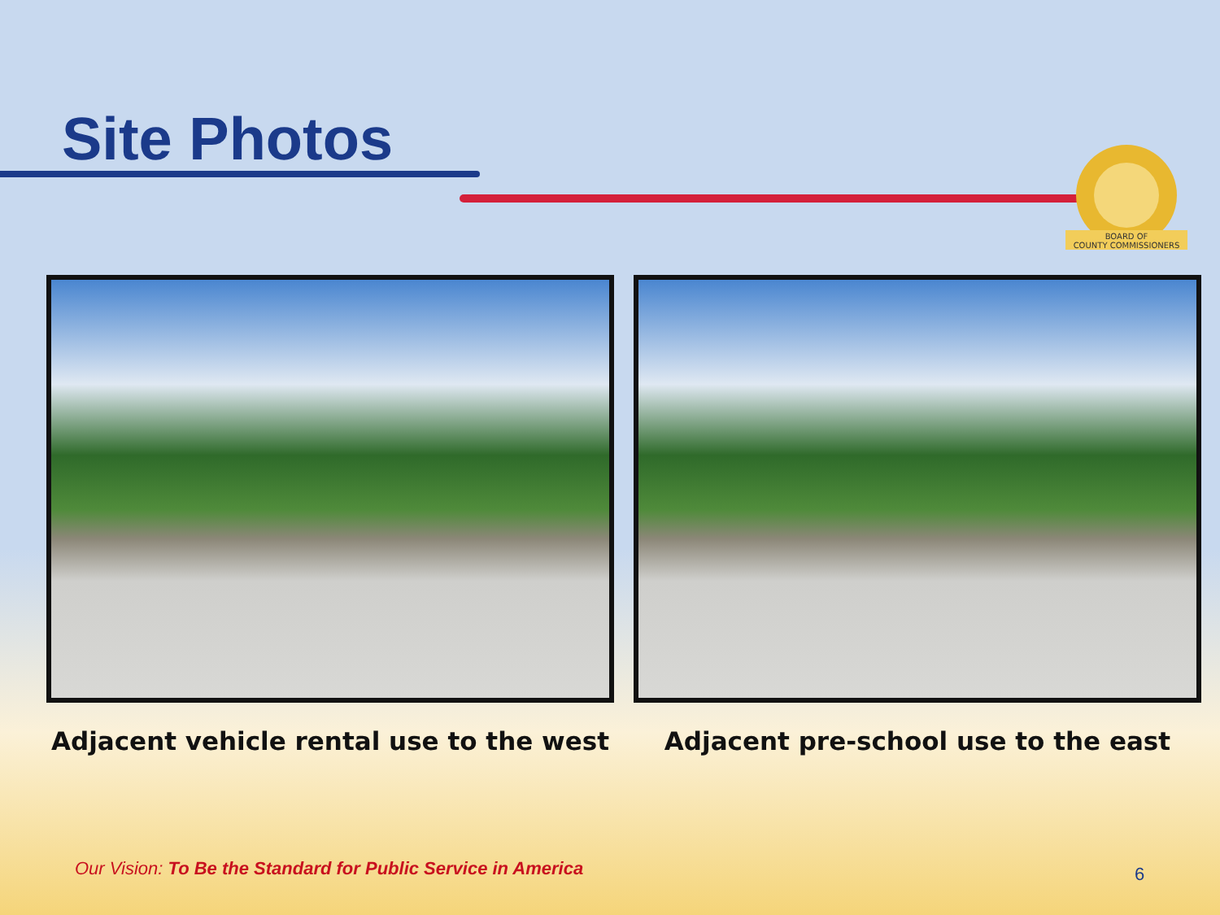Site Photos
BOARD OF
COUNTY COMMISSIONERS
Adjacent vehicle rental use to the west
Adjacent pre-school use to the east
Our Vision: To Be the Standard for Public Service in America
6